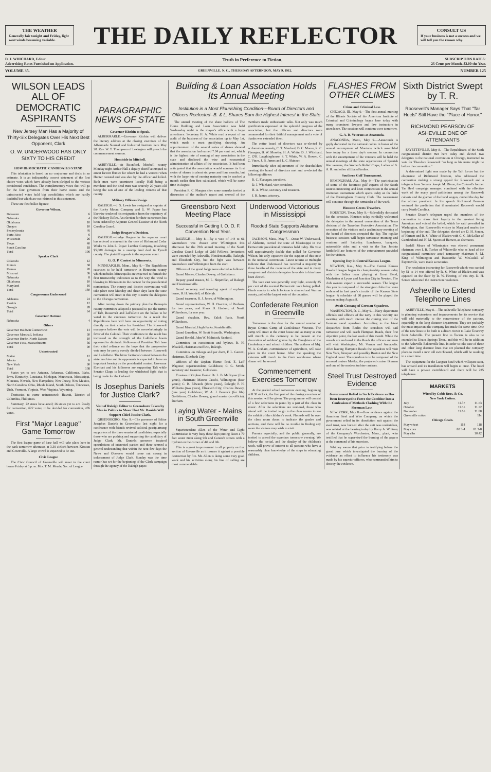THE WEATHER
Generally fair tonight and Friday, light west winds becoming variable.
THE DAILY REFLECTOR
CONSULT US
If your business is not a success and we will tell you the reason why.
D. J. WHICHARD, Editor.
Advertising Rates Furnished on Application.
Truth in Preference to Fiction.
SUBSCRIPTION RATES:
25 Cents per Month. $3.00 the Year.
VOLUME 35. GREENVILLE, N. C., THURSDAY AFTERNOON, MAY 9, 1912. NUMBER 125
WILSON LEADS ALL OF DEMOCRATIC ASPIRANTS
New Jersey Man Has a Majority of Thirty-Six Delegates Over His Next Best Opponent, Clark
O. W. UNDERWOOD HAS ONLY SIXTY TO HIS CREDIT
HOW DEMOCRATIC CANDIDATES STAND
This tabulation is based on no conjucture and deals in no estimate. It is an indisputably correct statement of the first choice votes which have already been pledged to the various presidential candidates. The complimentary votes that will go for the four governors from their home states and the uninstructed votes hold big possibilities which are hardly doubtful but which are not claimed in this statement.
These are first ballot figures:
| Governor Wilson. | |
| --- | --- |
| Delaware | 6 |
| Nebraska | 4 |
| Oklahoma | 10 |
| Oregon | 10 |
| Pennsylvania | 76 |
| Porto Rico | 6 |
| Wisconsin | 26 |
| Texas | 40 |
| South Carolina | 18 |
| Total | 196 |
| Speaker Clark | |
| Colorado | 12 |
| Illinois | 58 |
| Kansas | 20 |
| Missouri | 36 |
| Nebraska | 8 |
| Oklahoma | 10 |
| Maryland | 16 |
| Total | 160 |
| Congressman Underwood | |
| Alabama | 24 |
| Florida | 12 |
| Georgia | 28 |
| Total | 64 |
| Governor Harmon | |
| Nebraska | 4 |
| Others | |
| Governor Baldwin Connecticut | 14 |
| Governor Marshall, Indiana | 30 |
| Governor Burke, North Dakota | 10 |
| Governor Foss, Massachusetts | 36 |
| Total | 90 |
| Uninstructed | |
| Maine | 12 |
| Alaska | 6 |
| New York | 90 |
| Total | 108 |
States yet to act: Arizona, Arkansas, California, Idaho, Iowa, Kentucky, Lousiana, Michigan, Minnesota, Mississippi, Montana, Nevada, New Hampshire, New Jersey, New Mexico, North Carolina, Ohio, Rhode Island, South Dakota, Tennessee, Utah, Vermont, Virginia, West Virginia, Wyoming.
Territories to come uninstructed: Hawaii, District of Columbia, Philipines.
Summary; 22 states have acted; 26 states yet to act. Ready for convention, 622 votes; to be decided for convention, 476 votes.
First "Major League" Game Tomorrow
The first league game of base ball will take place here in the park tomorrow afternoon at 3.30 o'clock between Kinston and Greenville. A large crowd is expected to be out.
Civic League
The Civic Council of Greenville will meet in the court house Friday at 5 p. m. Mrs. T. M. Meade, Sec. of League
PARAGRAPHIC NEWS OF STATE
Governor Kitchin to Speak.
ALBERMARLE.—Governor Kitchin will deliver the literary address at the closing exercises of the Albermarle Normal and Industrial Institute here May 20. Rev. W. T. Thompson of Lexington will preach the commencement sermon.
Homicide in Mitchell.
ASHEVILLE.—At Boonford, Mitchell county Monday night Arthur Hall a deputy sheriff attempted to arrest Dewitt Hunter for whom he had a warrent when Hunter resisted and was shot by the officer and killed. Both men were prominent locally Hall being a merchant and the dead man was scarcely 20 years old being the son of one of the leading citizens of that county.
Military Officers Resign.
RALEIGH.—J. S. Lewis has resigned as captain of the Rocky Mount Company and G. W. Payne has likewise tendered his resignation from the captaincy of the Hickory Rifles. An election for their successors has been ordered by Adjutant General Lassiter of the North Carolina Guard.
Judge Bragaw's Decision.
RALEIGH.—Judge Bragaw in the superior court has ordered a non-suit in the case of Richmond Cedar Works vs John L. Roper Lumber Company, involving $5,000 damages in a swamp land deal in Tyrrell county. The plaintiff appeals to the supreme court.
G. O. P. Contest in Minnesota.
MINNEAPOLIS, Minn., May 9.—The Republican caucuses to be held tomorrow in Hennepin county which includes Minneapolis are expected to furnish the first trustworthy indication as to the way the wind is blowing in Minnesota in the contest for the presidential nomination. The county and district conventions will take place next Monday and three days later the state convention will meet in this city to name the delegates to the Chicago convention.
After turning down the primary plan the Hennepin county committee adopted a proposal to put the names of Taft, Roosevelt and LaFollette on the ballos to be voted in the caucuses tomorrow. As a result the Republicans here will have an opportunity of voting directly on their choice for President. The Roosevelt managers believe the vote will be overwhelmingly in favor of the Colonel. Their confidence in the result has increased as the strength of the LaFollette boom appeared to diminish. Followers of President Taft base their chief reliance on the hope that the progressive vote may be pretty evenly divided between Roosevelt and LaFollette. The bitter factional contest between the state machine and its opponents is expected to have an important bearing on the presidential contest. Governor Eberhart and his followers are supporting Taft while Senator Clapp is leading the whirlwind fight that is being made for the Colonel.
Is Josephus Daniels for Justice Clark?
Visit of Raleigh Editor to Greensboro Taken by Men in Politics to Mean That Mr. Daniels Will Support Chief Justice Clark.
GREENSBORO, May 9.—The presence of Editor Josephus Daniels in Greensboro last night for a conference with friends revived political gossip among supporters of the three senatorial candidates, especially those who are pushing and supporting the candidacy of Judge Clark. Mr. Daniel's presence inspired speculations of interested parties and there seemed a general undrstanding that within the next few days the News and Observer would come out strong in indorsement of Judge Clark. Sunday was the time rumor has set for the beginning of the Clark campaign through the agency of the Raleigh paper.
Building & Loan Association Holds Its Annual Meeting
Institution in a Most Flourishing Condition---Board of Directors and Officers Reelected--B. & L. Shares Earn the Highest Interest in the State
The annual meeting of the share holders of The Home Building and Loan Association was held Wednesday night in the mayor's office with a large attendance. Secretary H. A. White read a report of an audit of the business of the association up to May 1st, which made a most gratifying showing. An apportionment of the several series of shares showed that the association had earned 7.04 per cent net, which is the highest rate of earning of any association in the state and disclosed the wise and economical administration of affairs of the association. It had been anticipated that the association would manture its first series of shares in about six years and four months, but with the large rate of earning maturity can be reached a month earlier than first calculated, which will be some time in August.
President R. C. Flangan after some remarks invited a discussion of the auditor's report and several of the members made enthusiastic talks. Not only was much gratification expressed at the splendid progress of the association, but the officers and directors were commended for their faithful management and a vote of thanks was extended them.
The entire board of directors was re-elected by acclamation, namely, C. T. Munford, D. C. Moore, R. C. Flanagan, B. W. Moseley, H. A. White, D. J. Whichard, C. O'H. Laughinghouse, S. T. White, W. A. Bowen, C. C. Vines, J. B. James and L. C. Skinner.
Immediately after adjournment of the shareholders' meeting the board of directors met and re-elected the following officers:
R. C. Flanagan, president.
D. J. Whichard, vice president.
H. A. White, secretary and treasurer.
J. B. James, attorney.
Greensboro Next Meeting Place
Successful in Getting I. O. O. F. Convention Next Year.
RALEIGH—, May 8.—By a vote of 144 to 66 Greensboro was chosen over Wilmington this afternoon for the 70th annual meeting of the North Carolina Grand Lodge of Odd Fellows. Invitations were extended by Asheville, Hendersonville, Raleigh, and Elizabeth City, but the fight was between Greensboro and Wilmington from the start.
Officers of the grand lodge were elected as follows:
Grand Master, Charles Dewey, of Goldsboro.
Deputy grand master, M. L. Shipmffan, of Raleigh and Hendersonville.
Grand secretary and traveling agent of orphan's home, B. H. Woodell, of Raleigh.
Grand treasurer, R. J. Jones, of Wilmington.
Grand representatives, W. H. Overton, of Durham, for two years, and Frank D. Hackett, of North Wilkesboro, for one year.
Grand chaplain, Rev. Zalok Paris, North Wilkesboro.
Grand Marshal, Hugh Parks, Franklinville.
Grand Guardian, W. Scott Frizzelle, Washington.
Grand Herald, John W. McIntosh, Sanford.
Committee on constitution and bylaws, B. H. Woodell, chairman exofficio, Raleigh.
Committee on mileage and per diem, F. L. Garrett, chairman, Elizabeth City.
Officers of the Orphan Home: Prof. E. Leff Wagoner, superintendent, Goldsboro; C. G. Smith, secretary and treasurer, Goldsboro.
Trustees of Orphan Home: Dr. L. B. McBryaer (five years), chairman; Marcus Jacobi, Wilmington (four years); C. B. Edwards (three years), Raleigh; P. H. Williams (two years), Elizabeth City; Charles Dewey, (one year) Goldsboro; W. A. J. Peacock (for life) Goldsboro; Charles Dewey, grand master (ex-officio), Durham.
Laying Water - Mains in South Greenville
Superintendent Allen of the Water and Light Commission is very busy these days putting down a 70 feet water main along 9th and Cotanch streets with a hydrant on the corner of 4th and 9th.
This is a great improvement to all property on that section of Greenville as it insures it against a possible destruction by fire. Mr. Allen is doing some very good work and his activities along his line of calling are most commendable.
Underwood Victorious in Mississippi
Flooded State Supports Alabama Congressman
JACKSON, Mass., May 7.—Oscar W. Underwood, of Alabama, carried the state of Mississippi in the Democratic presidential primaries held today. His vote will approximately double that polled for Governor Wilson, his only opponent for the support of this state in the national convention. Latest returns at midnight indicate that Underwood has received a majority in three fourths of the counties of the state and in many congressional districts delegates favorable to him have been elected.
The vote cast was generally very light, scarcely 25 per cent of the normal Democratic vote being polled. Hinds county in which Jackson is situated and Warren county, polled the largest vote of the counties.
Confederate Reunion in Greenville
Tomorrow is the date for the annual reunion of Bryan Grimes Camp of Confederate Veterans. The camp will meet at the court house and as many as can will march to the cemetery to be present at the decoration of soldiers' graves by the Daughters of the Confederacy and school children. The address of Mrj. W. A. Graham, commissioner of agriculture, will take place in the court house. After the speaking the veterans will march to the Gum warehouse where dinner will be served.
Commencement Exercises Tomorrow
At the graded school tomorrow evening, beginning at 8:30 o'clock, the first part of the closing exercises of this session will be given. The programme will consist of a few selections in piano by a part of the class in music. After the selections are rendered, those who attend will be invited to go to the class rooms to see the exhibit of the children's work. Placards will be over the class room doors to indicate the grades and sections, and there will be no trouble in finding any room the visitors may wish to visit.
Parents especially, and the public generally, are invited to attend the exercises tomorrow evening. We believe the recital, and the display of the children's work, will prove of interest to all persons who have a reasonably clear knowledge of the steps in educating children.
FLASHES FROM OTHER CLIMES
Crime and Criminal Law.
CHICAGO, Ill., May 9.—The first annual meeting of the Illinois Society of the American Institute of Criminal and Criminology began here today with many prominent lawyers and law instructors in attendance. The sessions will continue over tomorrow.
G. A. R. Veterans at Anaconda.
ANACONDA, Mont., May 9.—Aanaconda is gayly decorated in the national colors in honor of the annual encampment of Montana, which assembled here today for a three day's session. In connection with the encampment of the veterans will be held the annual meetings of the state organiations of Spanish War veerans, the Women's Relief Corps, Ladies of G. A. R. and other affiliated bodies.
Southern Golf Tournament.
BRMINGHAM, Ala., May 9.—The participation of some of the foremost golf experts of the South assures interesting and keen competition in the annual invitation tournament which opens today on the links of the Birmingham Country Club. The tournament will continue through the remainder of the week.
Houston Greets Travelers.
HOUSTON, Texas, May 9.—Splendidly decorated for the occasion, Houston today cordially welcomed the delegates to the annual convention of the Texas division of the Travelers Protective Association. The reception of the visitors and a preliminary meeting of the board of directors occupied the day. The regular business sessions will begin tomorrow morning and continue until Saturday. Luncheons, banquets, automobile rides and a visit to the San Jacinto battlefield are features of the entertainment provided for the visitors.
Opening Day in Central Kansas League.
NEWTON, Kas., May 9.—The Central Kansas Baseball league began its championship season today with the Salina team playing at Great Bend, Manhattan at Lyons and Junction City in Newton. The club owners expect a successful season. The league this year is composed of the strongest clubs that were embraced in last year's circuits of the Kansas State league. A schedule of 90 games will be played the season ending August 8.
Await Comang of German Squadron.
WASHINGTON, D. C., May 9.—Navy department officials and officers of the navy in this vicinity are awaiting with much interest the coming visit of the German naval squadron. According to the latest despatches from Berlin the squadron will sail tomorrow and will reach Hampton Roads, their first objective point, the last week of this month. While the vessels are anchored in the Roads the officers and men will visit Washington, Mt. Vernon and Annapolis. After leaving Hampton Roads the squadron will visit New York, Newport and possibly Boston and the New England coast. The squadron is to be composed of the armored cruiser Moltke, the projected cruiser Bremen and one of the modern turbine cruisers.
Steel Trust Destroyed Evidence
Government Relied in Such Evidence as Has Been Destroyed to Force the Combine Into a Confession of Methods Clashing With the Sherman Law.
NEW YORK, May 8.—How evidence against the American Steel and Wire Company, on which the government relied in its dissolution suit against the steel trust, was burned after the suit was undertaken, was related at the hearing today by Harry A. Whitney of the Company's Worchester, Mass., plant, who testified that he supervised the burning of the papers at the command of his superiors.
Whitney swore that prior to testifying before the grand jury which investigated the burning of the evidence an effort to influence his testimony was made by his superior officers, who commanded him to destroy the evidence.
Sixth District Swept by T. R.
Roosevelt's Manager Says That "Tar Heels" Still Have the "Place of Honor."
RICHMOND PEARSON OF ASHEVILLE ONE OF ATTENDANTS
FAYETTEVILLE, May 8.—The Republicans of the Sixth congressional district met here today and elected two delegates to the national convention at Chicago, instructed to vote for Theodore Roosevelt "as long as his name might be before the convention."
A determined fight was made by the Taft forces but the eloquence of Richmond Pearson, who addressed the convention making a strong appeal for Roosevelt and a telegram from Senator Joseph M. Dixon, the Colonel's former Tar Heel campaign manager, combined with the effective work of the many good politicians among the Roosevelt cohorts and the glamor of the band wagon, carried the day for the ofrmer president. In his speech Richmond Pearson ventured the prediction that if nominated Roosevelt would carry North Carolina.
Senator Dixon's telegram urged the members of the convention to show their loyalty to the greatest living American and voiced the belief, which he said prevailed in Washington, that Roosevelt's victory in Maryland marks the beginning of the end. The delegates elected are D. H. Senter, of Harnett and R. S. White of Bladen with C. C. McLellan of Cumberland and H. M. Speers of Harnett, as alternates.
Iredell Mears of Wilmington was elected permanent chairman over I. B. Tucker of Whiteville who as head of the congressional committee acted temporary chairman S. M. King of Wilmington and Bascombe W. McCaskill of Fayetteville, were made secretaries.
The resolution instructing for Roosevelt which was carried by 51 to 14 was offered by R. S. White of Bladen and was opposed on the floor by R. W. Herring, of this city. D. H. Senter advocated the instruction resolution.
Asheville to Extend Telephone Lines
ASHEVILLE, May 8.—The Asheville Telephone company is planning extensions and improvements for its service that will add materially to the convenience of the patrons, especially in the long distance department. They are probably the most important the company has made for some time. One of the new lines to be built is a direct circuit to Lake Toxaway from Asheville. The present line to Tocane is also to be extended to Unaca Springs Tenn., and this will be in addition to the Asheville-Bakersville line. In order to take care of these and other long distance lines that are planned the company plans to install a new toll switchboard, which will be working in a short time.
The equipment for the Langren hotel which willopen soon, has arrived and its installation will begin at once. The hotel will have a private switchboard and there will be 225 telephones.
MARKETS
Wired by Cobb Bros. & Co.
New York Cotton.
| July | 11.37 | 11.53 |
| October | 11.55 | 11.72 |
| December | 11.65 | 11.80 |
| Greenville cotton | | 11c |
| Chicago Grain. | | |
| May wheat | 118 | 118 |
| May corn | 80 3-4 | 81 3-8 |
| May ribs | | 10.42 |